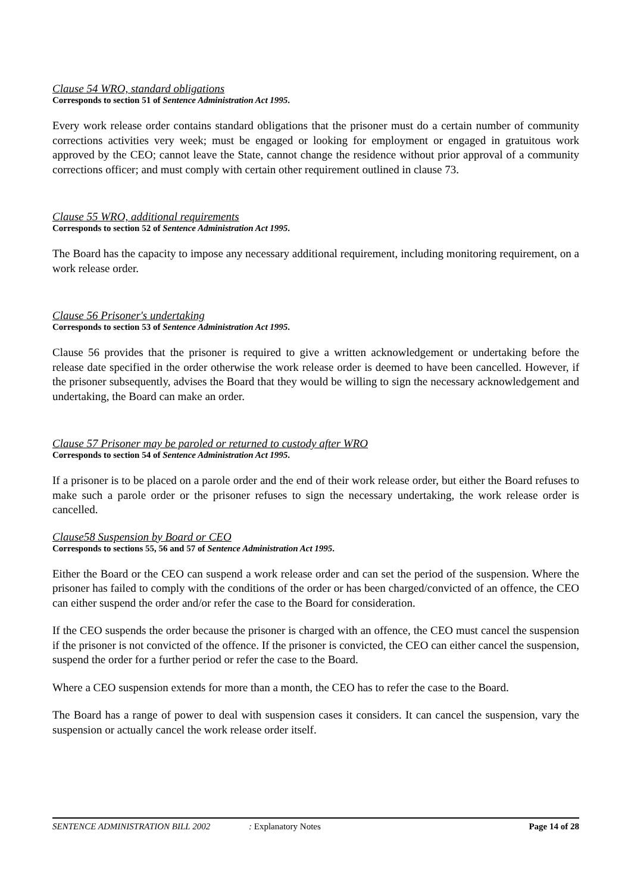Clause 54 WRO, standard obligations
Corresponds to section 51 of Sentence Administration Act 1995.
Every work release order contains standard obligations that the prisoner must do a certain number of community corrections activities very week; must be engaged or looking for employment or engaged in gratuitous work approved by the CEO; cannot leave the State, cannot change the residence without prior approval of a community corrections officer; and must comply with certain other requirement outlined in clause 73.
Clause 55 WRO, additional requirements
Corresponds to section 52 of Sentence Administration Act 1995.
The Board has the capacity to impose any necessary additional requirement, including monitoring requirement, on a work release order.
Clause 56 Prisoner's undertaking
Corresponds to section 53 of Sentence Administration Act 1995.
Clause 56 provides that the prisoner is required to give a written acknowledgement or undertaking before the release date specified in the order otherwise the work release order is deemed to have been cancelled. However, if the prisoner subsequently, advises the Board that they would be willing to sign the necessary acknowledgement and undertaking, the Board can make an order.
Clause 57 Prisoner may be paroled or returned to custody after WRO
Corresponds to section 54 of Sentence Administration Act 1995.
If a prisoner is to be placed on a parole order and the end of their work release order, but either the Board refuses to make such a parole order or the prisoner refuses to sign the necessary undertaking, the work release order is cancelled.
Clause58 Suspension by Board or CEO
Corresponds to sections 55, 56 and 57 of Sentence Administration Act 1995.
Either the Board or the CEO can suspend a work release order and can set the period of the suspension. Where the prisoner has failed to comply with the conditions of the order or has been charged/convicted of an offence, the CEO can either suspend the order and/or refer the case to the Board for consideration.
If the CEO suspends the order because the prisoner is charged with an offence, the CEO must cancel the suspension if the prisoner is not convicted of the offence. If the prisoner is convicted, the CEO can either cancel the suspension, suspend the order for a further period or refer the case to the Board.
Where a CEO suspension extends for more than a month, the CEO has to refer the case to the Board.
The Board has a range of power to deal with suspension cases it considers. It can cancel the suspension, vary the suspension or actually cancel the work release order itself.
SENTENCE ADMINISTRATION BILL 2002: Explanatory Notes Page 14 of 28